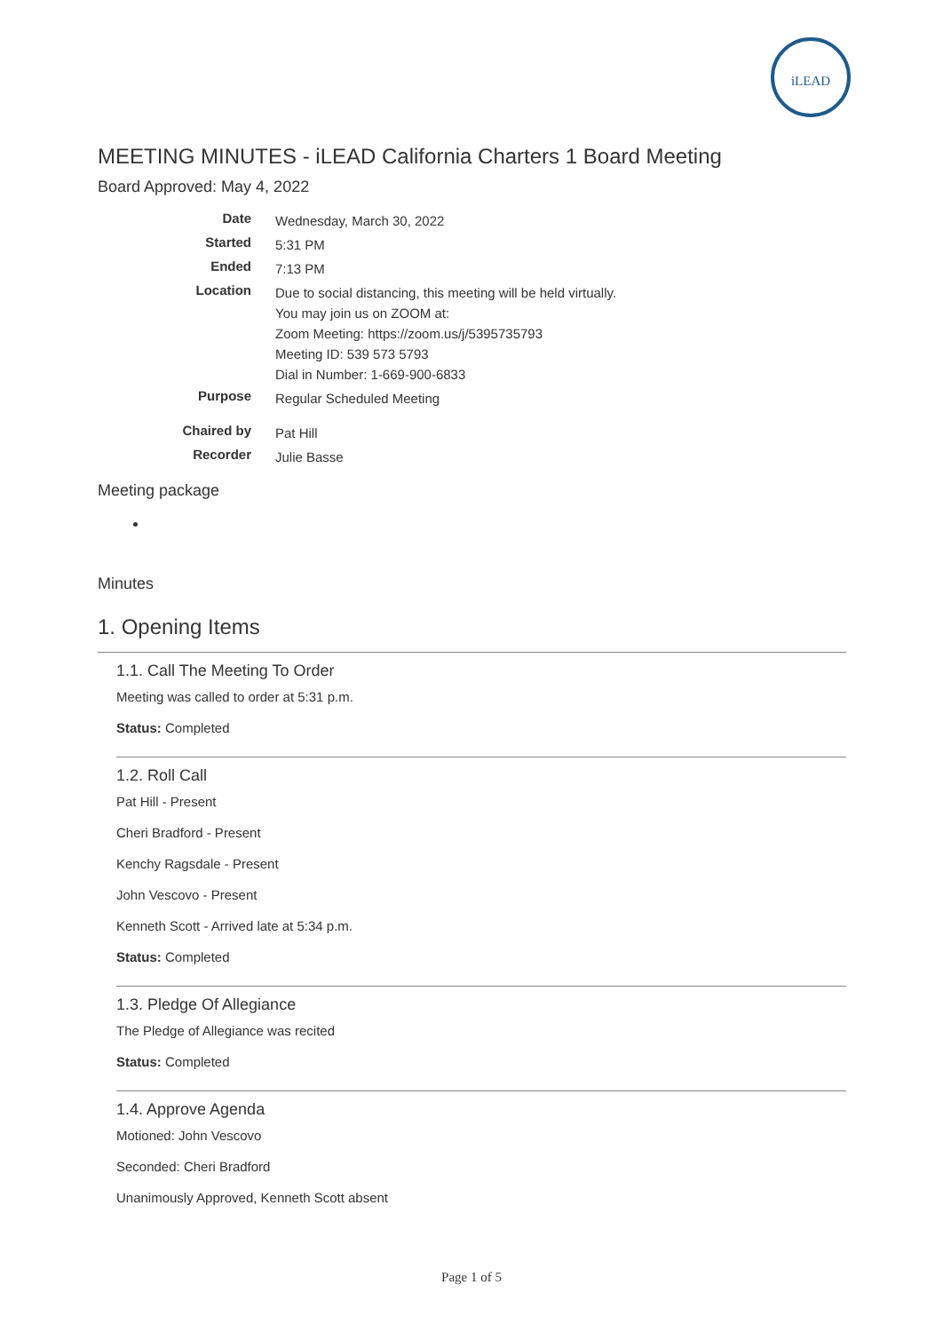iLEAD
MEETING MINUTES - iLEAD California Charters 1 Board Meeting
Board Approved: May 4, 2022
| Date | Wednesday, March 30, 2022 |
| Started | 5:31 PM |
| Ended | 7:13 PM |
| Location | Due to social distancing, this meeting will be held virtually. You may join us on ZOOM at: Zoom Meeting: https://zoom.us/j/5395735793 Meeting ID: 539 573 5793 Dial in Number: 1-669-900-6833 |
| Purpose | Regular Scheduled Meeting |
| Chaired by | Pat Hill |
| Recorder | Julie Basse |
Meeting package
Minutes
1. Opening Items
1.1. Call The Meeting To Order
Meeting was called to order at 5:31 p.m.
Status: Completed
1.2. Roll Call
Pat Hill - Present
Cheri Bradford - Present
Kenchy Ragsdale - Present
John Vescovo - Present
Kenneth Scott - Arrived late at 5:34 p.m.
Status: Completed
1.3. Pledge Of Allegiance
The Pledge of Allegiance was recited
Status: Completed
1.4. Approve Agenda
Motioned: John Vescovo
Seconded: Cheri Bradford
Unanimously Approved, Kenneth Scott absent
Page 1 of 5